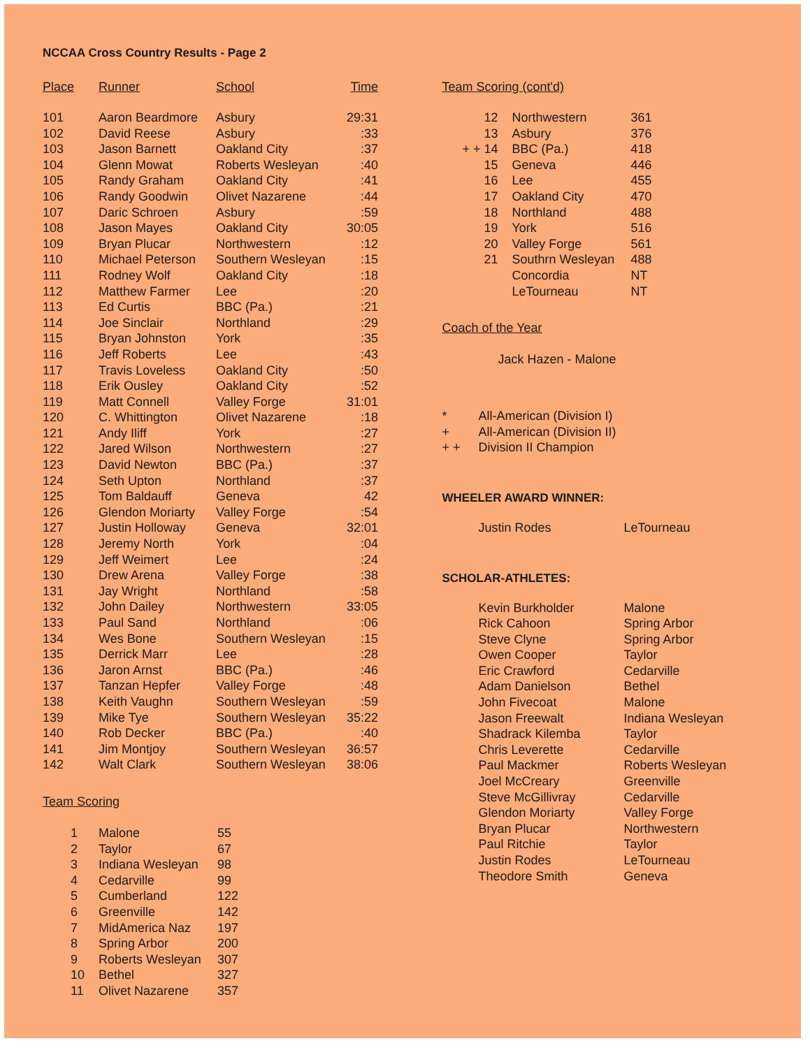NCCAA Cross Country Results - Page 2
| Place | Runner | School | Time |
| --- | --- | --- | --- |
| 101 | Aaron Beardmore | Asbury | 29:31 |
| 102 | David Reese | Asbury | :33 |
| 103 | Jason Barnett | Oakland City | :37 |
| 104 | Glenn Mowat | Roberts Wesleyan | :40 |
| 105 | Randy Graham | Oakland City | :41 |
| 106 | Randy Goodwin | Olivet Nazarene | :44 |
| 107 | Daric Schroen | Asbury | :59 |
| 108 | Jason Mayes | Oakland City | 30:05 |
| 109 | Bryan Plucar | Northwestern | :12 |
| 110 | Michael Peterson | Southern Wesleyan | :15 |
| 111 | Rodney Wolf | Oakland City | :18 |
| 112 | Matthew Farmer | Lee | :20 |
| 113 | Ed Curtis | BBC (Pa.) | :21 |
| 114 | Joe Sinclair | Northland | :29 |
| 115 | Bryan Johnston | York | :35 |
| 116 | Jeff Roberts | Lee | :43 |
| 117 | Travis Loveless | Oakland City | :50 |
| 118 | Erik Ousley | Oakland City | :52 |
| 119 | Matt Connell | Valley Forge | 31:01 |
| 120 | C. Whittington | Olivet Nazarene | :18 |
| 121 | Andy Iliff | York | :27 |
| 122 | Jared Wilson | Northwestern | :27 |
| 123 | David Newton | BBC (Pa.) | :37 |
| 124 | Seth Upton | Northland | :37 |
| 125 | Tom Baldauff | Geneva | 42 |
| 126 | Glendon Moriarty | Valley Forge | :54 |
| 127 | Justin Holloway | Geneva | 32:01 |
| 128 | Jeremy North | York | :04 |
| 129 | Jeff Weimert | Lee | :24 |
| 130 | Drew Arena | Valley Forge | :38 |
| 131 | Jay Wright | Northland | :58 |
| 132 | John Dailey | Northwestern | 33:05 |
| 133 | Paul Sand | Northland | :06 |
| 134 | Wes Bone | Southern Wesleyan | :15 |
| 135 | Derrick Marr | Lee | :28 |
| 136 | Jaron Arnst | BBC (Pa.) | :46 |
| 137 | Tanzan Hepfer | Valley Forge | :48 |
| 138 | Keith Vaughn | Southern Wesleyan | :59 |
| 139 | Mike Tye | Southern Wesleyan | 35:22 |
| 140 | Rob Decker | BBC (Pa.) | :40 |
| 141 | Jim Montjoy | Southern Wesleyan | 36:57 |
| 142 | Walt Clark | Southern Wesleyan | 38:06 |
Team Scoring
| 1 | Malone | 55 |
| 2 | Taylor | 67 |
| 3 | Indiana Wesleyan | 98 |
| 4 | Cedarville | 99 |
| 5 | Cumberland | 122 |
| 6 | Greenville | 142 |
| 7 | MidAmerica Naz | 197 |
| 8 | Spring Arbor | 200 |
| 9 | Roberts Wesleyan | 307 |
| 10 | Bethel | 327 |
| 11 | Olivet Nazarene | 357 |
| Team Scoring (cont'd) |
| --- |
| 12 | Northwestern | 361 |
| 13 | Asbury | 376 |
| + + 14 | BBC (Pa.) | 418 |
| 15 | Geneva | 446 |
| 16 | Lee | 455 |
| 17 | Oakland City | 470 |
| 18 | Northland | 488 |
| 19 | York | 516 |
| 20 | Valley Forge | 561 |
| 21 | Southrn Wesleyan | 488 |
| | Concordia | NT |
| | LeTourneau | NT |
Coach of the Year
Jack Hazen - Malone
| * | All-American (Division I) |
| + | All-American (Division II) |
| + + | Division II Champion |
WHEELER AWARD WINNER:
| Justin Rodes | LeTourneau |
SCHOLAR-ATHLETES:
| Kevin Burkholder | Malone |
| Rick Cahoon | Spring Arbor |
| Steve Clyne | Spring Arbor |
| Owen Cooper | Taylor |
| Eric Crawford | Cedarville |
| Adam Danielson | Bethel |
| John Fivecoat | Malone |
| Jason Freewalt | Indiana Wesleyan |
| Shadrack Kilemba | Taylor |
| Chris Leverette | Cedarville |
| Paul Mackmer | Roberts Wesleyan |
| Joel McCreary | Greenville |
| Steve McGillivray | Cedarville |
| Glendon Moriarty | Valley Forge |
| Bryan Plucar | Northwestern |
| Paul Ritchie | Taylor |
| Justin Rodes | LeTourneau |
| Theodore Smith | Geneva |